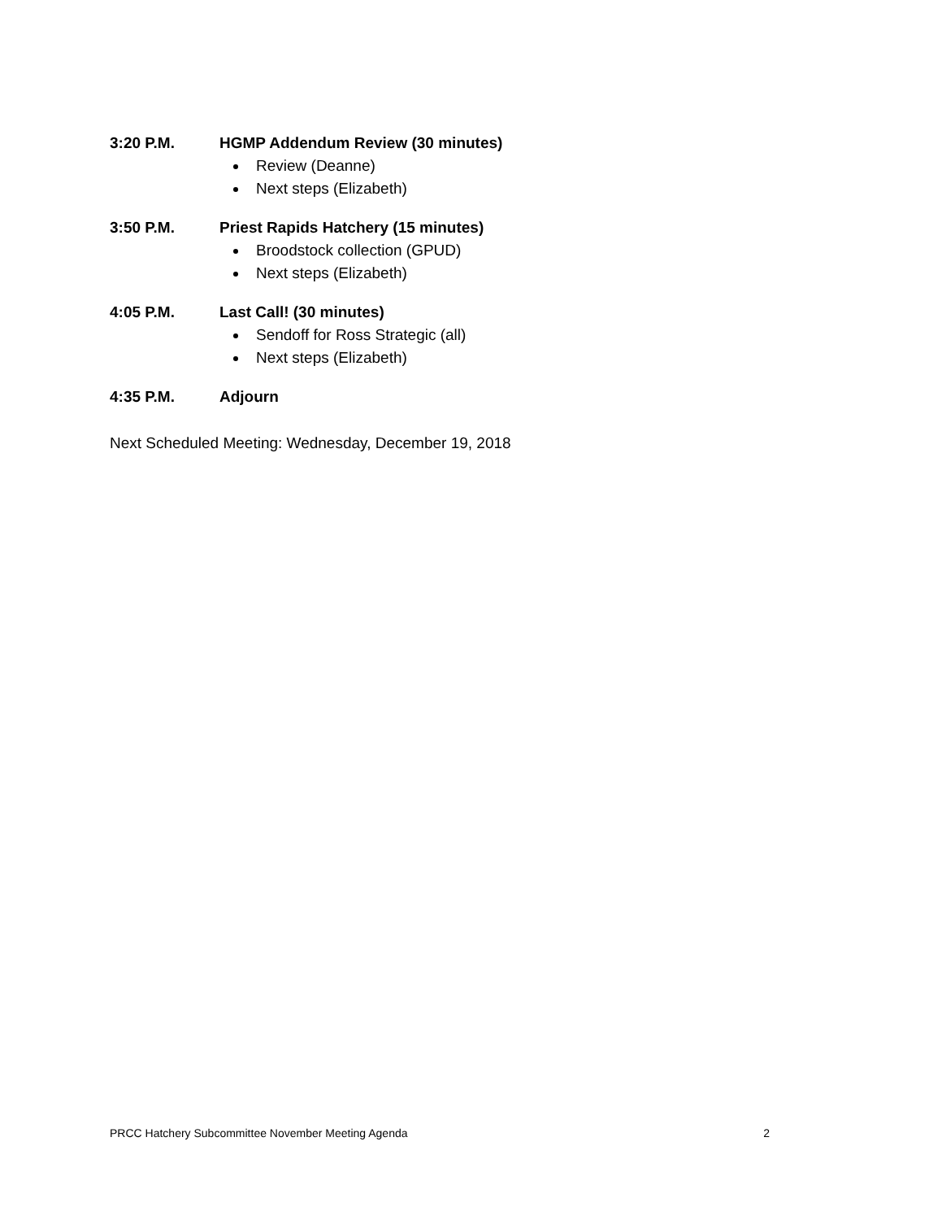3:20 P.M. HGMP Addendum Review (30 minutes)
Review (Deanne)
Next steps (Elizabeth)
3:50 P.M. Priest Rapids Hatchery (15 minutes)
Broodstock collection (GPUD)
Next steps (Elizabeth)
4:05 P.M. Last Call! (30 minutes)
Sendoff for Ross Strategic (all)
Next steps (Elizabeth)
4:35 P.M. Adjourn
Next Scheduled Meeting: Wednesday, December 19, 2018
PRCC Hatchery Subcommittee November Meeting Agenda 2